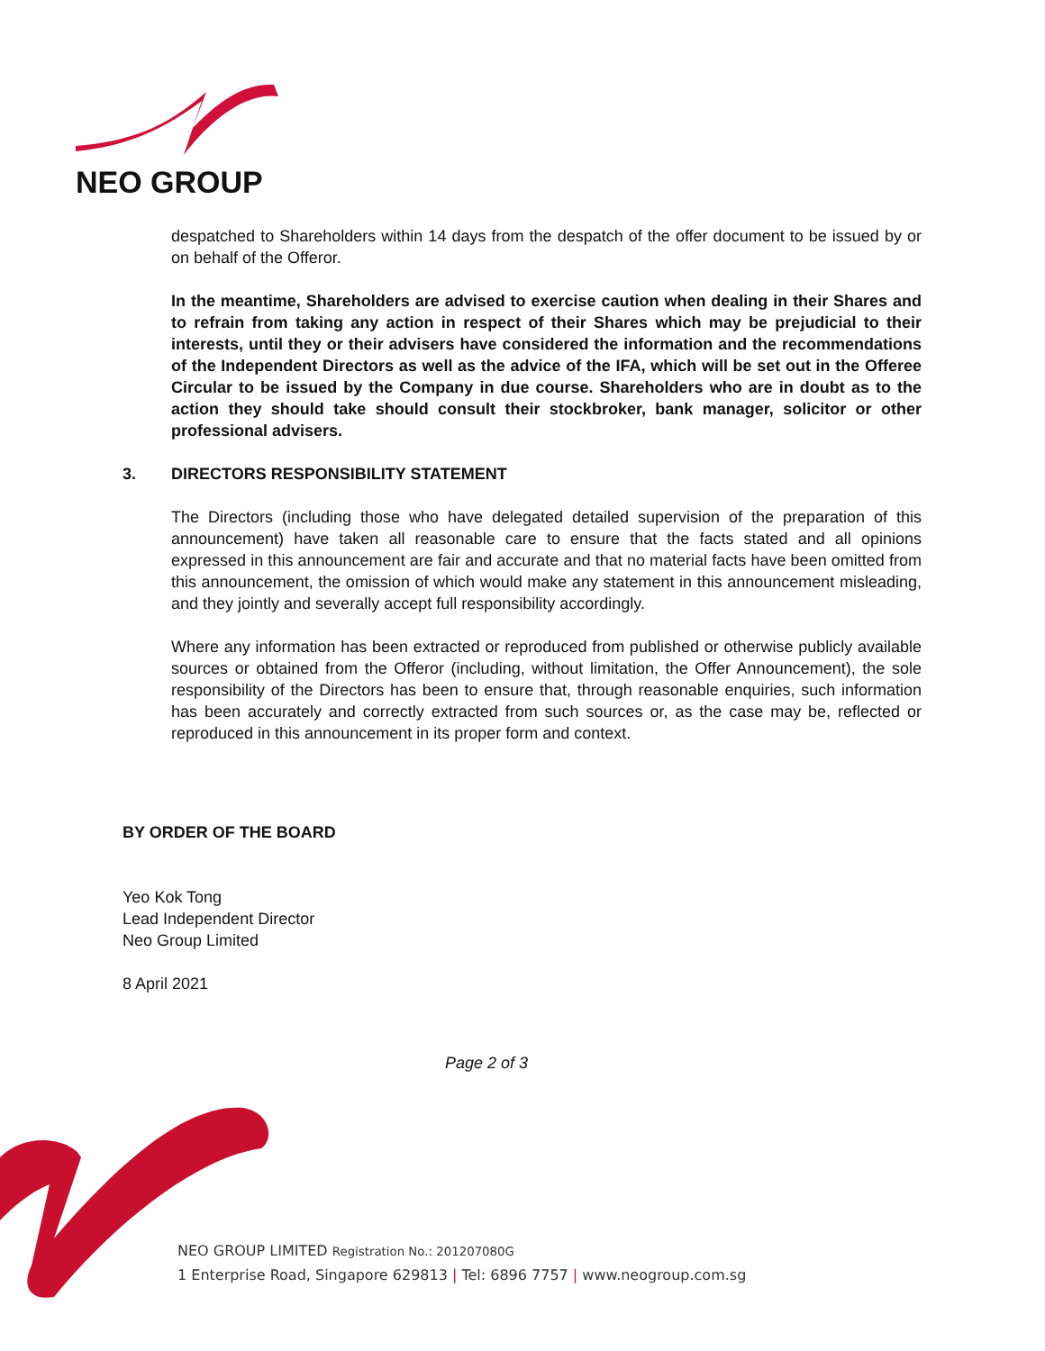NEO GROUP
despatched to Shareholders within 14 days from the despatch of the offer document to be issued by or on behalf of the Offeror.
In the meantime, Shareholders are advised to exercise caution when dealing in their Shares and to refrain from taking any action in respect of their Shares which may be prejudicial to their interests, until they or their advisers have considered the information and the recommendations of the Independent Directors as well as the advice of the IFA, which will be set out in the Offeree Circular to be issued by the Company in due course. Shareholders who are in doubt as to the action they should take should consult their stockbroker, bank manager, solicitor or other professional advisers.
3. DIRECTORS RESPONSIBILITY STATEMENT
The Directors (including those who have delegated detailed supervision of the preparation of this announcement) have taken all reasonable care to ensure that the facts stated and all opinions expressed in this announcement are fair and accurate and that no material facts have been omitted from this announcement, the omission of which would make any statement in this announcement misleading, and they jointly and severally accept full responsibility accordingly.
Where any information has been extracted or reproduced from published or otherwise publicly available sources or obtained from the Offeror (including, without limitation, the Offer Announcement), the sole responsibility of the Directors has been to ensure that, through reasonable enquiries, such information has been accurately and correctly extracted from such sources or, as the case may be, reflected or reproduced in this announcement in its proper form and context.
BY ORDER OF THE BOARD
Yeo Kok Tong
Lead Independent Director
Neo Group Limited
8 April 2021
Page 2 of 3
NEO GROUP LIMITED Registration No.: 201207080G
1 Enterprise Road, Singapore 629813 | Tel: 6896 7757 | www.neogroup.com.sg